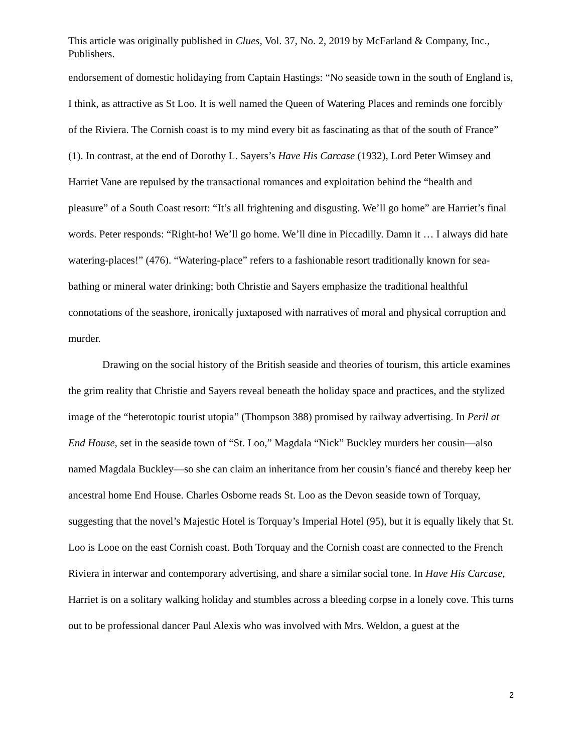This article was originally published in Clues, Vol. 37, No. 2, 2019 by McFarland & Company, Inc., Publishers.
endorsement of domestic holidaying from Captain Hastings: “No seaside town in the south of England is, I think, as attractive as St Loo. It is well named the Queen of Watering Places and reminds one forcibly of the Riviera. The Cornish coast is to my mind every bit as fascinating as that of the south of France” (1). In contrast, at the end of Dorothy L. Sayers’s Have His Carcase (1932), Lord Peter Wimsey and Harriet Vane are repulsed by the transactional romances and exploitation behind the “health and pleasure” of a South Coast resort: “It’s all frightening and disgusting. We’ll go home” are Harriet’s final words. Peter responds: “Right-ho! We’ll go home. We’ll dine in Piccadilly. Damn it … I always did hate watering-places!” (476). “Watering-place” refers to a fashionable resort traditionally known for sea-bathing or mineral water drinking; both Christie and Sayers emphasize the traditional healthful connotations of the seashore, ironically juxtaposed with narratives of moral and physical corruption and murder.
Drawing on the social history of the British seaside and theories of tourism, this article examines the grim reality that Christie and Sayers reveal beneath the holiday space and practices, and the stylized image of the “heterotopic tourist utopia” (Thompson 388) promised by railway advertising. In Peril at End House, set in the seaside town of “St. Loo,” Magdala “Nick” Buckley murders her cousin—also named Magdala Buckley—so she can claim an inheritance from her cousin’s fiancé and thereby keep her ancestral home End House. Charles Osborne reads St. Loo as the Devon seaside town of Torquay, suggesting that the novel’s Majestic Hotel is Torquay’s Imperial Hotel (95), but it is equally likely that St. Loo is Looe on the east Cornish coast. Both Torquay and the Cornish coast are connected to the French Riviera in interwar and contemporary advertising, and share a similar social tone. In Have His Carcase, Harriet is on a solitary walking holiday and stumbles across a bleeding corpse in a lonely cove. This turns out to be professional dancer Paul Alexis who was involved with Mrs. Weldon, a guest at the
2